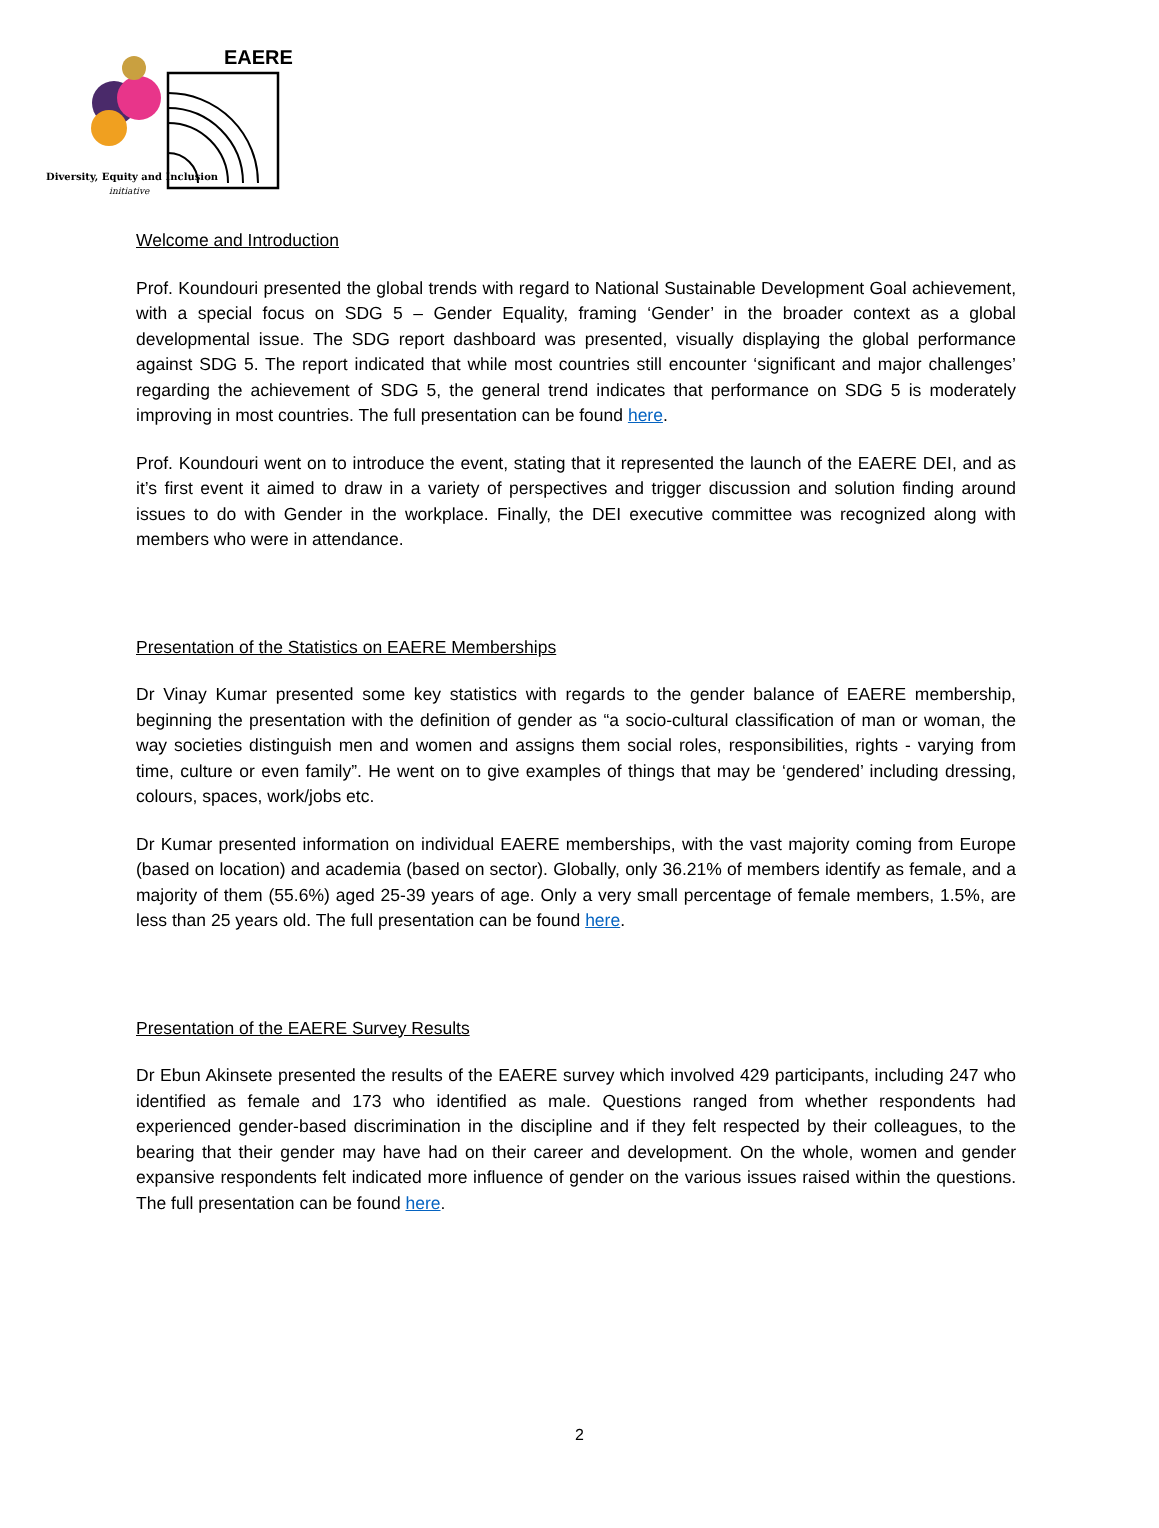EAERE
Diversity, Equity and Inclusion
initiative
Welcome and Introduction
Prof. Koundouri presented the global trends with regard to National Sustainable Development Goal achievement, with a special focus on SDG 5 – Gender Equality, framing ‘Gender’ in the broader context as a global developmental issue. The SDG report dashboard was presented, visually displaying the global performance against SDG 5. The report indicated that while most countries still encounter ‘significant and major challenges’ regarding the achievement of SDG 5, the general trend indicates that performance on SDG 5 is moderately improving in most countries. The full presentation can be found here.
Prof. Koundouri went on to introduce the event, stating that it represented the launch of the EAERE DEI, and as it’s first event it aimed to draw in a variety of perspectives and trigger discussion and solution finding around issues to do with Gender in the workplace. Finally, the DEI executive committee was recognized along with members who were in attendance.
Presentation of the Statistics on EAERE Memberships
Dr Vinay Kumar presented some key statistics with regards to the gender balance of EAERE membership, beginning the presentation with the definition of gender as “a socio-cultural classification of man or woman, the way societies distinguish men and women and assigns them social roles, responsibilities, rights - varying from time, culture or even family”. He went on to give examples of things that may be ‘gendered’ including dressing, colours, spaces, work/jobs etc.
Dr Kumar presented information on individual EAERE memberships, with the vast majority coming from Europe (based on location) and academia (based on sector). Globally, only 36.21% of members identify as female, and a majority of them (55.6%) aged 25-39 years of age. Only a very small percentage of female members, 1.5%, are less than 25 years old. The full presentation can be found here.
Presentation of the EAERE Survey Results
Dr Ebun Akinsete presented the results of the EAERE survey which involved 429 participants, including 247 who identified as female and 173 who identified as male. Questions ranged from whether respondents had experienced gender-based discrimination in the discipline and if they felt respected by their colleagues, to the bearing that their gender may have had on their career and development. On the whole, women and gender expansive respondents felt indicated more influence of gender on the various issues raised within the questions. The full presentation can be found here.
2